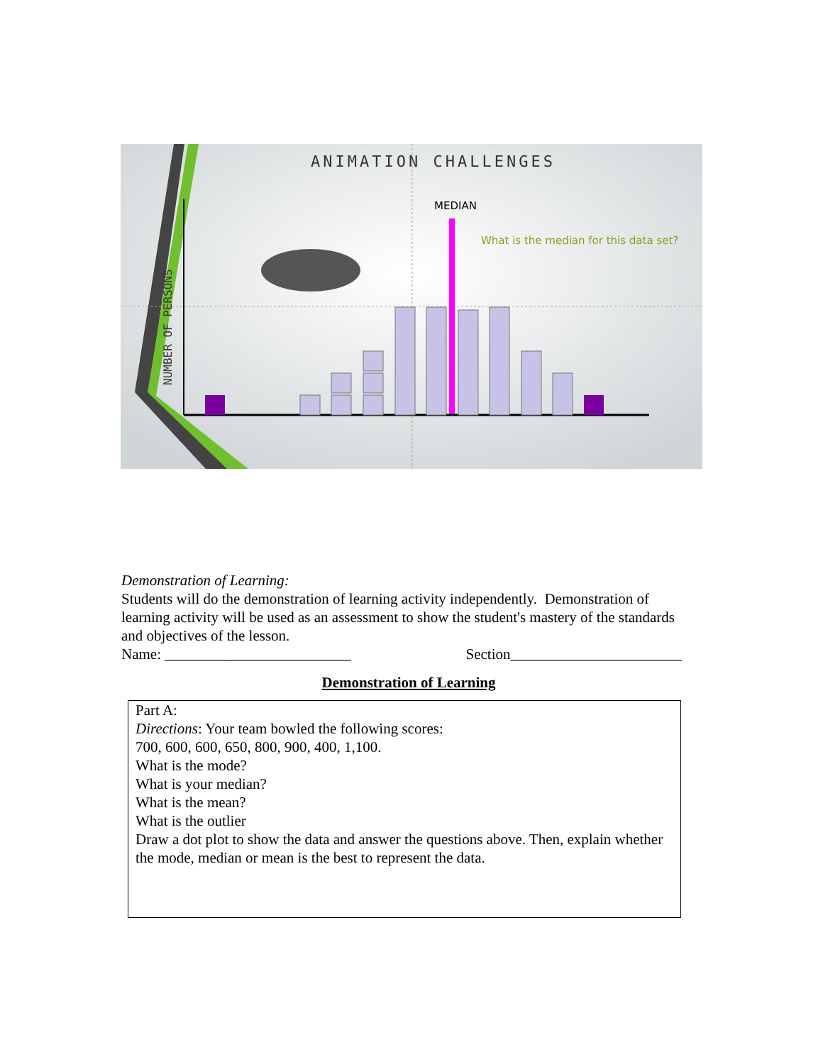ANIMATION CHALLENGES
MEDIAN
What is the median for this data set?
NUMBER OF PERSONS
Demonstration of Learning:
Students will do the demonstration of learning activity independently. Demonstration of learning activity will be used as an assessment to show the student's mastery of the standards and objectives of the lesson.
Name: _________________________ Section_______________________
Demonstration of Learning
Part A:
Directions: Your team bowled the following scores:
700, 600, 600, 650, 800, 900, 400, 1,100.
What is the mode?
What is your median?
What is the mean?
What is the outlier
Draw a dot plot to show the data and answer the questions above. Then, explain whether the mode, median or mean is the best to represent the data.